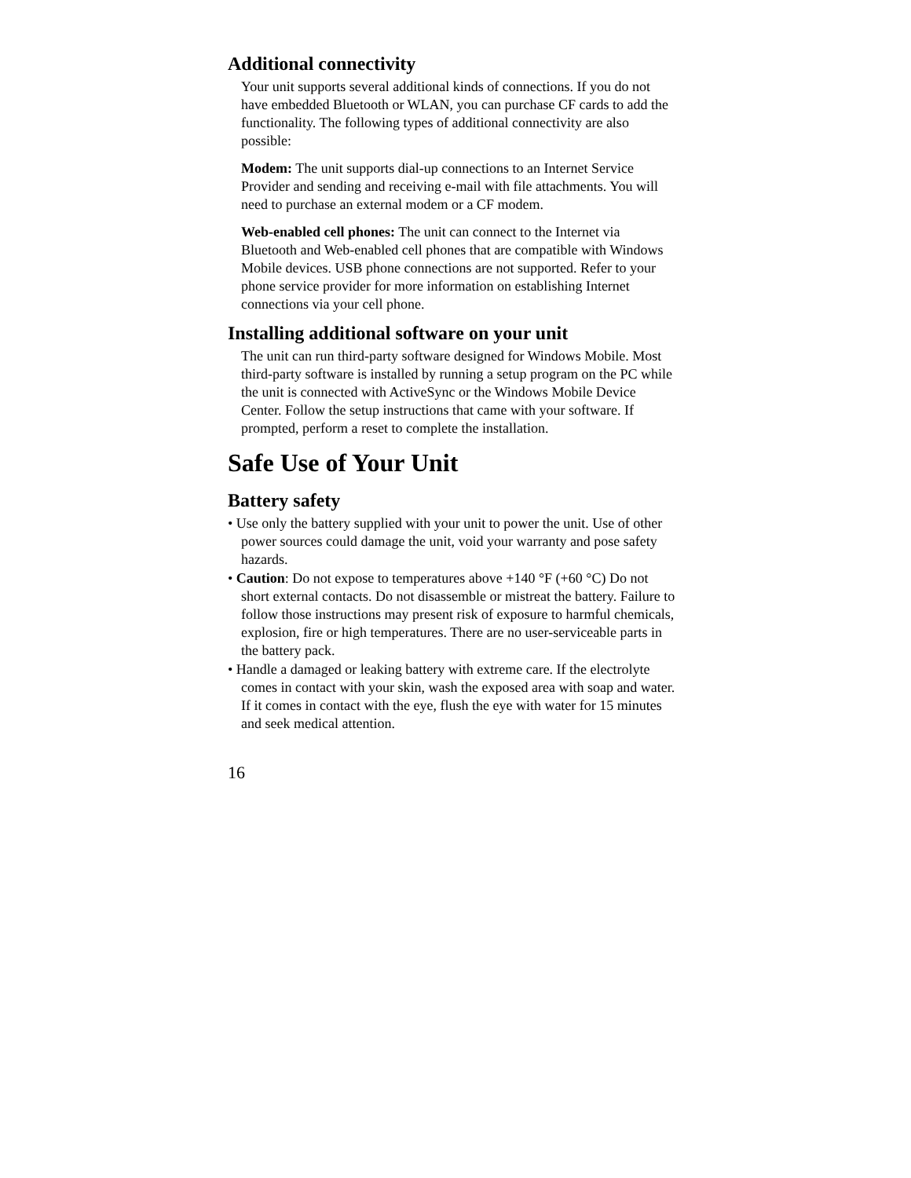Additional connectivity
Your unit supports several additional kinds of connections. If you do not have embedded Bluetooth or WLAN, you can purchase CF cards to add the functionality. The following types of additional connectivity are also possible:
Modem: The unit supports dial-up connections to an Internet Service Provider and sending and receiving e-mail with file attachments. You will need to purchase an external modem or a CF modem.
Web-enabled cell phones: The unit can connect to the Internet via Bluetooth and Web-enabled cell phones that are compatible with Windows Mobile devices. USB phone connections are not supported. Refer to your phone service provider for more information on establishing Internet connections via your cell phone.
Installing additional software on your unit
The unit can run third-party software designed for Windows Mobile. Most third-party software is installed by running a setup program on the PC while the unit is connected with ActiveSync or the Windows Mobile Device Center. Follow the setup instructions that came with your software. If prompted, perform a reset to complete the installation.
Safe Use of Your Unit
Battery safety
• Use only the battery supplied with your unit to power the unit. Use of other power sources could damage the unit, void your warranty and pose safety hazards.
• Caution: Do not expose to temperatures above +140 °F (+60 °C) Do not short external contacts. Do not disassemble or mistreat the battery. Failure to follow those instructions may present risk of exposure to harmful chemicals, explosion, fire or high temperatures. There are no user-serviceable parts in the battery pack.
• Handle a damaged or leaking battery with extreme care. If the electrolyte comes in contact with your skin, wash the exposed area with soap and water. If it comes in contact with the eye, flush the eye with water for 15 minutes and seek medical attention.
16